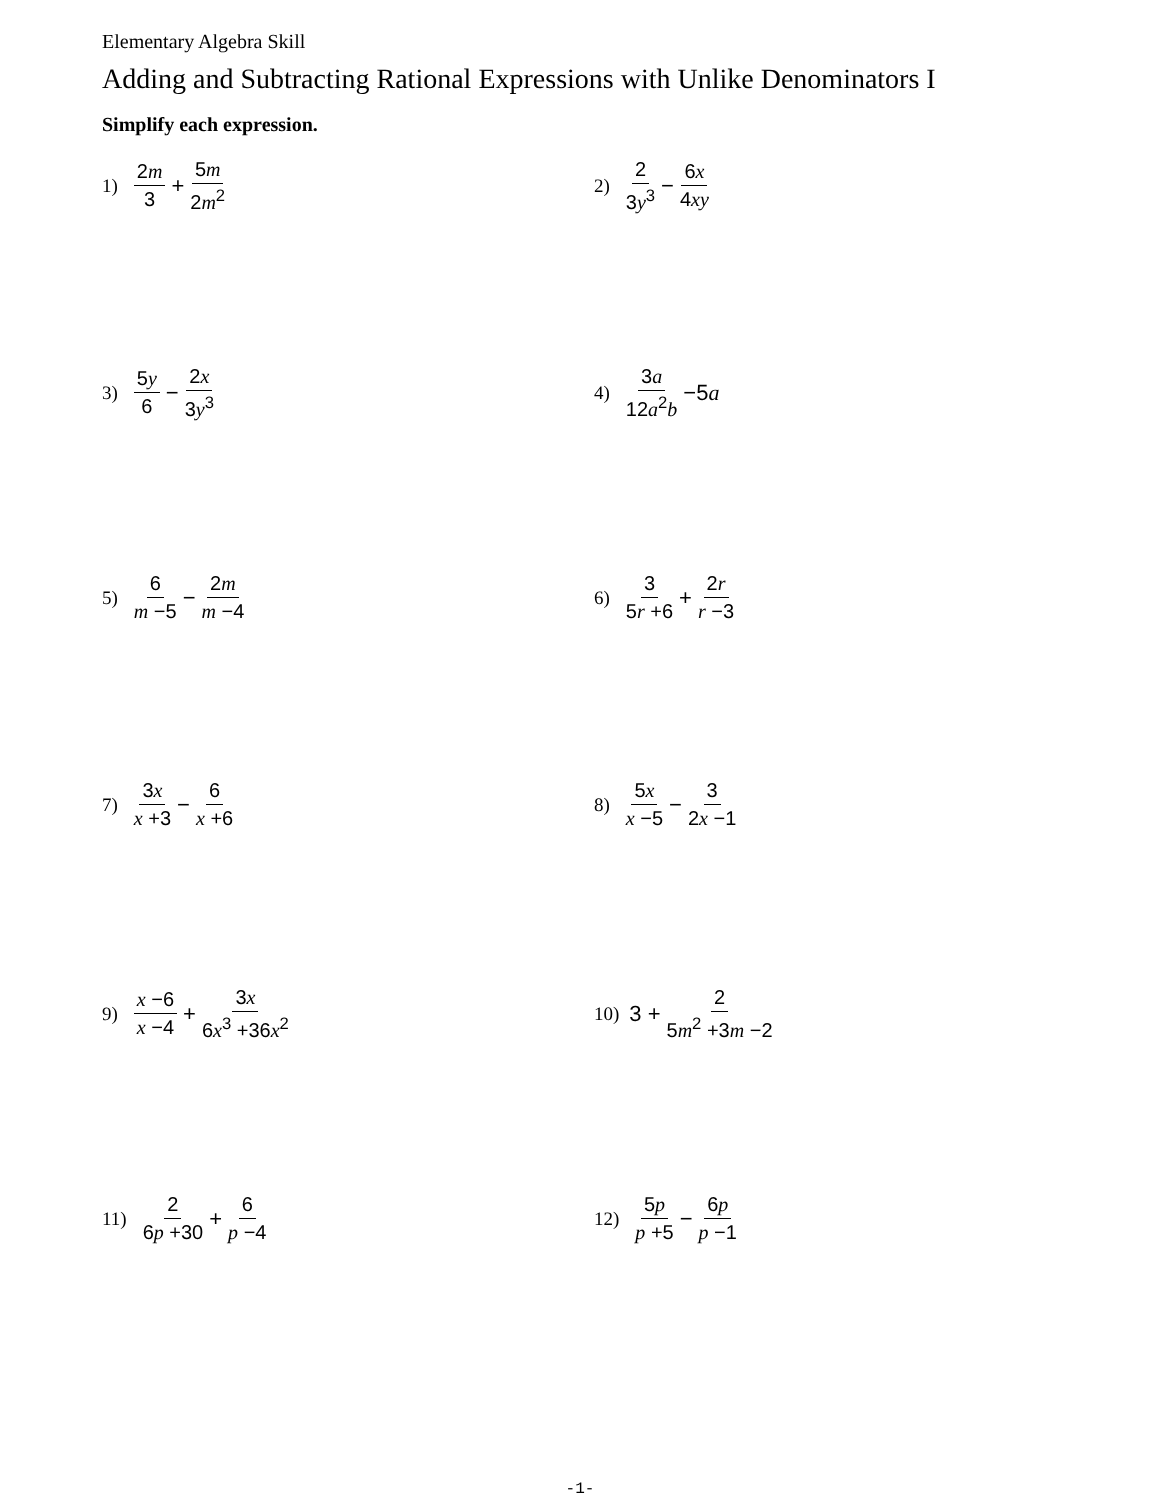Elementary Algebra Skill
Adding and Subtracting Rational Expressions with Unlike Denominators I
Simplify each expression.
1) 2m 3 + 5m 2m<sup>2</sup> 2) 2 3y<sup>3</sup> − 6x 4xy
3) 5y 6 − 2x 3y<sup>3</sup> 4) 3a 12a<sup>2</sup>b −5a
5) 6 m −5 − 2m m −4 6) 3 5r +6 + 2r r −3
7) 3x x +3 − 6 x +6 8) 5x x −5 − 3 2x −1
9) x −6 x −4 + 3x 6x<sup>3</sup> +36x<sup>2</sup> 10) 3 + 2 5m<sup>2</sup> +3m −2
11) 2 6p +30 + 6 p −4 12) 5p p +5 − 6p p −1
-1-